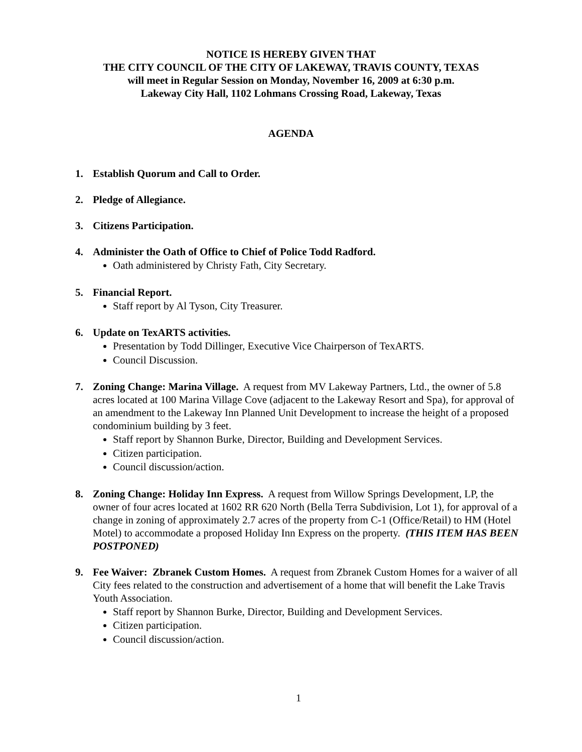NOTICE IS HEREBY GIVEN THAT
THE CITY COUNCIL OF THE CITY OF LAKEWAY, TRAVIS COUNTY, TEXAS
will meet in Regular Session on Monday, November 16, 2009 at 6:30 p.m.
Lakeway City Hall, 1102 Lohmans Crossing Road, Lakeway, Texas
AGENDA
1. Establish Quorum and Call to Order.
2. Pledge of Allegiance.
3. Citizens Participation.
4. Administer the Oath of Office to Chief of Police Todd Radford.
Oath administered by Christy Fath, City Secretary.
5. Financial Report.
Staff report by Al Tyson, City Treasurer.
6. Update on TexARTS activities.
Presentation by Todd Dillinger, Executive Vice Chairperson of TexARTS.
Council Discussion.
7. Zoning Change: Marina Village. A request from MV Lakeway Partners, Ltd., the owner of 5.8 acres located at 100 Marina Village Cove (adjacent to the Lakeway Resort and Spa), for approval of an amendment to the Lakeway Inn Planned Unit Development to increase the height of a proposed condominium building by 3 feet.
Staff report by Shannon Burke, Director, Building and Development Services.
Citizen participation.
Council discussion/action.
8. Zoning Change: Holiday Inn Express. A request from Willow Springs Development, LP, the owner of four acres located at 1602 RR 620 North (Bella Terra Subdivision, Lot 1), for approval of a change in zoning of approximately 2.7 acres of the property from C-1 (Office/Retail) to HM (Hotel Motel) to accommodate a proposed Holiday Inn Express on the property. (THIS ITEM HAS BEEN POSTPONED)
9. Fee Waiver: Zbranek Custom Homes. A request from Zbranek Custom Homes for a waiver of all City fees related to the construction and advertisement of a home that will benefit the Lake Travis Youth Association.
Staff report by Shannon Burke, Director, Building and Development Services.
Citizen participation.
Council discussion/action.
1